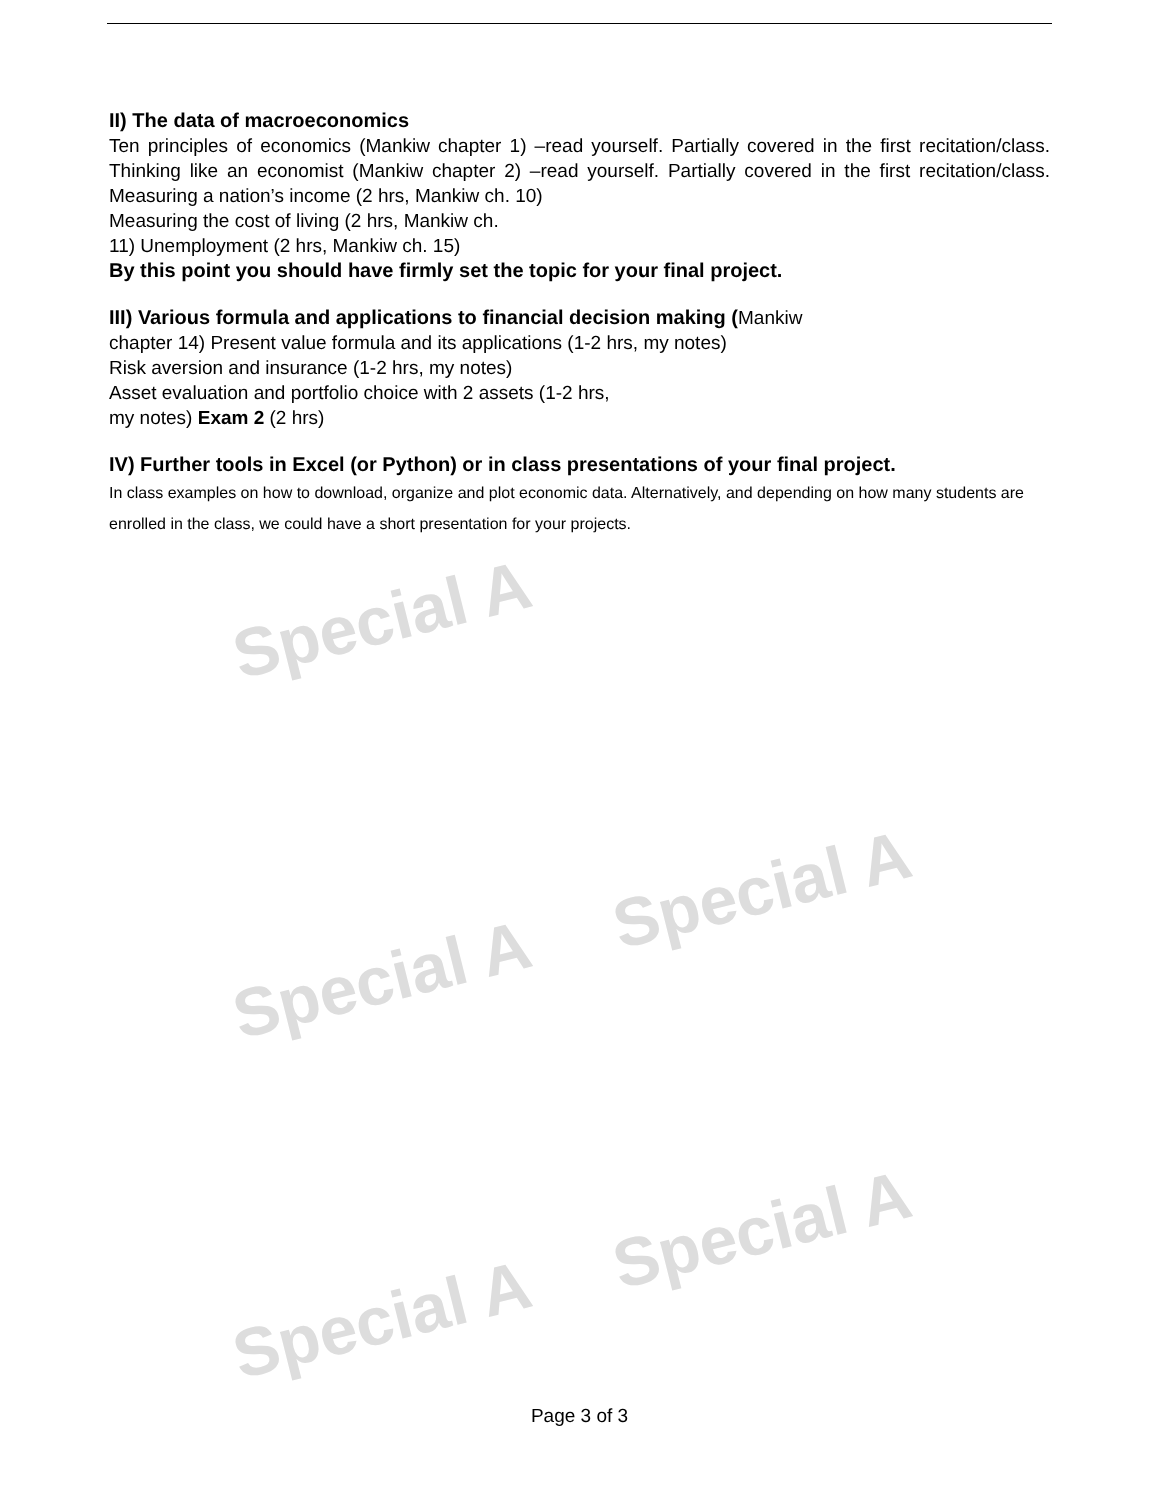Special A
Special A
Special A
Special A
Special A
II) The data of macroeconomics
Ten principles of economics (Mankiw chapter 1) –read yourself. Partially covered in the first recitation/class. Thinking like an economist (Mankiw chapter 2) –read yourself. Partially covered in the first recitation/class. Measuring a nation’s income (2 hrs, Mankiw ch. 10)
Measuring the cost of living (2 hrs, Mankiw ch.
11) Unemployment (2 hrs, Mankiw ch. 15)
By this point you should have firmly set the topic for your final project.
III) Various formula and applications to financial decision making (Mankiw
chapter 14) Present value formula and its applications (1-2 hrs, my notes)
Risk aversion and insurance (1-2 hrs, my notes)
Asset evaluation and portfolio choice with 2 assets (1-2 hrs,
my notes) Exam 2 (2 hrs)
IV) Further tools in Excel (or Python) or in class presentations of your final project.
In class examples on how to download, organize and plot economic data. Alternatively, and depending on how many students are enrolled in the class, we could have a short presentation for your projects.
Page 3 of 3